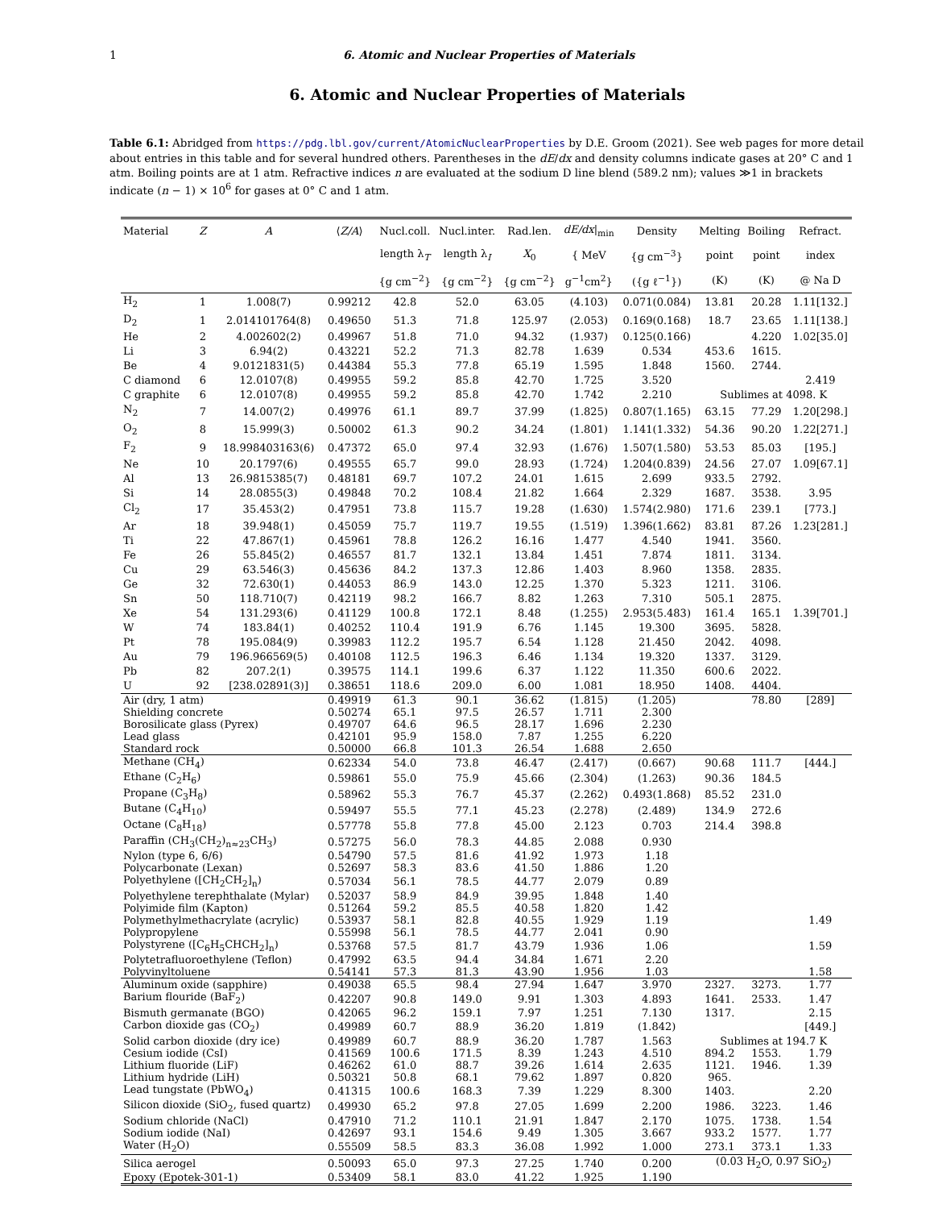1 6. Atomic and Nuclear Properties of Materials
6. Atomic and Nuclear Properties of Materials
Table 6.1: Abridged from https://pdg.lbl.gov/current/AtomicNuclearProperties by D.E. Groom (2021). See web pages for more detail about entries in this table and for several hundred others. Parentheses in the dE/dx and density columns indicate gases at 20° C and 1 atm. Boiling points are at 1 atm. Refractive indices n are evaluated at the sodium D line blend (589.2 nm); values ≫1 in brackets indicate (n − 1) × 10<sup>6</sup> for gases at 0° C and 1 atm.
| Material | Z | A | ⟨ Z/A ⟩ | Nucl.coll. | Nucl.inter. | Rad.len. | dE/dx /<sub>min</sub> | Density | Melting | Boiling | Refract. |
| --- | --- | --- | --- | --- | --- | --- | --- | --- | --- | --- | --- |
| | | | | length λ<sub>T</sub> | length λ<sub>I</sub> | X<sub>0</sub> | { MeV | {g cm<sup>−3</sup>} | point | point | index |
| | | | | {g cm<sup>−2</sup>} | {g cm<sup>−2</sup>} | {g cm<sup>−2</sup>} | g<sup>−1</sup>cm<sup>2</sup>} | ({g ℓ<sup>−1</sup>}) | (K) | (K) | @ Na D |
| H<sub>2</sub> | 1 | 1.008(7) | 0.99212 | 42.8 | 52.0 | 63.05 | (4.103) | 0.071(0.084) | 13.81 | 20.28 | 1.11[132.] |
| D<sub>2</sub> | 1 | 2.014101764(8) | 0.49650 | 51.3 | 71.8 | 125.97 | (2.053) | 0.169(0.168) | 18.7 | 23.65 | 1.11[138.] |
| He | 2 | 4.002602(2) | 0.49967 | 51.8 | 71.0 | 94.32 | (1.937) | 0.125(0.166) | | 4.220 | 1.02[35.0] |
| Li | 3 | 6.94(2) | 0.43221 | 52.2 | 71.3 | 82.78 | 1.639 | 0.534 | 453.6 | 1615. | |
| Be | 4 | 9.0121831(5) | 0.44384 | 55.3 | 77.8 | 65.19 | 1.595 | 1.848 | 1560. | 2744. | |
| C diamond | 6 | 12.0107(8) | 0.49955 | 59.2 | 85.8 | 42.70 | 1.725 | 3.520 | | | 2.419 |
| C graphite | 6 | 12.0107(8) | 0.49955 | 59.2 | 85.8 | 42.70 | 1.742 | 2.210 | Sublimes at 4098. K | | |
| N<sub>2</sub> | 7 | 14.007(2) | 0.49976 | 61.1 | 89.7 | 37.99 | (1.825) | 0.807(1.165) | 63.15 | 77.29 | 1.20[298.] |
| O<sub>2</sub> | 8 | 15.999(3) | 0.50002 | 61.3 | 90.2 | 34.24 | (1.801) | 1.141(1.332) | 54.36 | 90.20 | 1.22[271.] |
| F<sub>2</sub> | 9 | 18.998403163(6) | 0.47372 | 65.0 | 97.4 | 32.93 | (1.676) | 1.507(1.580) | 53.53 | 85.03 | [195.] |
| Ne | 10 | 20.1797(6) | 0.49555 | 65.7 | 99.0 | 28.93 | (1.724) | 1.204(0.839) | 24.56 | 27.07 | 1.09[67.1] |
| Al | 13 | 26.9815385(7) | 0.48181 | 69.7 | 107.2 | 24.01 | 1.615 | 2.699 | 933.5 | 2792. | |
| Si | 14 | 28.0855(3) | 0.49848 | 70.2 | 108.4 | 21.82 | 1.664 | 2.329 | 1687. | 3538. | 3.95 |
| Cl<sub>2</sub> | 17 | 35.453(2) | 0.47951 | 73.8 | 115.7 | 19.28 | (1.630) | 1.574(2.980) | 171.6 | 239.1 | [773.] |
| Ar | 18 | 39.948(1) | 0.45059 | 75.7 | 119.7 | 19.55 | (1.519) | 1.396(1.662) | 83.81 | 87.26 | 1.23[281.] |
| Ti | 22 | 47.867(1) | 0.45961 | 78.8 | 126.2 | 16.16 | 1.477 | 4.540 | 1941. | 3560. | |
| Fe | 26 | 55.845(2) | 0.46557 | 81.7 | 132.1 | 13.84 | 1.451 | 7.874 | 1811. | 3134. | |
| Cu | 29 | 63.546(3) | 0.45636 | 84.2 | 137.3 | 12.86 | 1.403 | 8.960 | 1358. | 2835. | |
| Ge | 32 | 72.630(1) | 0.44053 | 86.9 | 143.0 | 12.25 | 1.370 | 5.323 | 1211. | 3106. | |
| Sn | 50 | 118.710(7) | 0.42119 | 98.2 | 166.7 | 8.82 | 1.263 | 7.310 | 505.1 | 2875. | |
| Xe | 54 | 131.293(6) | 0.41129 | 100.8 | 172.1 | 8.48 | (1.255) | 2.953(5.483) | 161.4 | 165.1 | 1.39[701.] |
| W | 74 | 183.84(1) | 0.40252 | 110.4 | 191.9 | 6.76 | 1.145 | 19.300 | 3695. | 5828. | |
| Pt | 78 | 195.084(9) | 0.39983 | 112.2 | 195.7 | 6.54 | 1.128 | 21.450 | 2042. | 4098. | |
| Au | 79 | 196.966569(5) | 0.40108 | 112.5 | 196.3 | 6.46 | 1.134 | 19.320 | 1337. | 3129. | |
| Pb | 82 | 207.2(1) | 0.39575 | 114.1 | 199.6 | 6.37 | 1.122 | 11.350 | 600.6 | 2022. | |
| U | 92 | [238.02891(3)] | 0.38651 | 118.6 | 209.0 | 6.00 | 1.081 | 18.950 | 1408. | 4404. | |
| Air (dry, 1 atm) | | | 0.49919 | 61.3 | 90.1 | 36.62 | (1.815) | (1.205) | | 78.80 | [289] |
| Shielding concrete | | | 0.50274 | 65.1 | 97.5 | 26.57 | 1.711 | 2.300 | | | |
| Borosilicate glass (Pyrex) | | | 0.49707 | 64.6 | 96.5 | 28.17 | 1.696 | 2.230 | | | |
| Lead glass | | | 0.42101 | 95.9 | 158.0 | 7.87 | 1.255 | 6.220 | | | |
| Standard rock | | | 0.50000 | 66.8 | 101.3 | 26.54 | 1.688 | 2.650 | | | |
| Methane (CH<sub>4</sub>) | | | 0.62334 | 54.0 | 73.8 | 46.47 | (2.417) | (0.667) | 90.68 | 111.7 | [444.] |
| Ethane (C<sub>2</sub>H<sub>6</sub>) | | | 0.59861 | 55.0 | 75.9 | 45.66 | (2.304) | (1.263) | 90.36 | 184.5 | |
| Propane (C<sub>3</sub>H<sub>8</sub>) | | | 0.58962 | 55.3 | 76.7 | 45.37 | (2.262) | 0.493(1.868) | 85.52 | 231.0 | |
| Butane (C<sub>4</sub>H<sub>10</sub>) | | | 0.59497 | 55.5 | 77.1 | 45.23 | (2.278) | (2.489) | 134.9 | 272.6 | |
| Octane (C<sub>8</sub>H<sub>18</sub>) | | | 0.57778 | 55.8 | 77.8 | 45.00 | 2.123 | 0.703 | 214.4 | 398.8 | |
| Paraffin (CH<sub>3</sub>(CH<sub>2</sub>)<sub>n≈23</sub>CH<sub>3</sub>) | | | 0.57275 | 56.0 | 78.3 | 44.85 | 2.088 | 0.930 | | | |
| Nylon (type 6, 6/6) | | | 0.54790 | 57.5 | 81.6 | 41.92 | 1.973 | 1.18 | | | |
| Polycarbonate (Lexan) | | | 0.52697 | 58.3 | 83.6 | 41.50 | 1.886 | 1.20 | | | |
| Polyethylene ([CH<sub>2</sub>CH<sub>2</sub>]<sub>n</sub>) | | | 0.57034 | 56.1 | 78.5 | 44.77 | 2.079 | 0.89 | | | |
| Polyethylene terephthalate (Mylar) | | | 0.52037 | 58.9 | 84.9 | 39.95 | 1.848 | 1.40 | | | |
| Polyimide film (Kapton) | | | 0.51264 | 59.2 | 85.5 | 40.58 | 1.820 | 1.42 | | | |
| Polymethylmethacrylate (acrylic) | | | 0.53937 | 58.1 | 82.8 | 40.55 | 1.929 | 1.19 | | | 1.49 |
| Polypropylene | | | 0.55998 | 56.1 | 78.5 | 44.77 | 2.041 | 0.90 | | | |
| Polystyrene ([C<sub>6</sub>H<sub>5</sub>CHCH<sub>2</sub>]<sub>n</sub>) | | | 0.53768 | 57.5 | 81.7 | 43.79 | 1.936 | 1.06 | | | 1.59 |
| Polytetrafluoroethylene (Teflon) | | | 0.47992 | 63.5 | 94.4 | 34.84 | 1.671 | 2.20 | | | |
| Polyvinyltoluene | | | 0.54141 | 57.3 | 81.3 | 43.90 | 1.956 | 1.03 | | | 1.58 |
| Aluminum oxide (sapphire) | | | 0.49038 | 65.5 | 98.4 | 27.94 | 1.647 | 3.970 | 2327. | 3273. | 1.77 |
| Barium flouride (BaF<sub>2</sub>) | | | 0.42207 | 90.8 | 149.0 | 9.91 | 1.303 | 4.893 | 1641. | 2533. | 1.47 |
| Bismuth germanate (BGO) | | | 0.42065 | 96.2 | 159.1 | 7.97 | 1.251 | 7.130 | 1317. | | 2.15 |
| Carbon dioxide gas (CO<sub>2</sub>) | | | 0.49989 | 60.7 | 88.9 | 36.20 | 1.819 | (1.842) | | | [449.] |
| Solid carbon dioxide (dry ice) | | | 0.49989 | 60.7 | 88.9 | 36.20 | 1.787 | 1.563 | Sublimes at 194.7 K | | |
| Cesium iodide (CsI) | | | 0.41569 | 100.6 | 171.5 | 8.39 | 1.243 | 4.510 | 894.2 | 1553. | 1.79 |
| Lithium fluoride (LiF) | | | 0.46262 | 61.0 | 88.7 | 39.26 | 1.614 | 2.635 | 1121. | 1946. | 1.39 |
| Lithium hydride (LiH) | | | 0.50321 | 50.8 | 68.1 | 79.62 | 1.897 | 0.820 | 965. | | |
| Lead tungstate (PbWO<sub>4</sub>) | | | 0.41315 | 100.6 | 168.3 | 7.39 | 1.229 | 8.300 | 1403. | | 2.20 |
| Silicon dioxide (SiO<sub>2</sub>, fused quartz) | | | 0.49930 | 65.2 | 97.8 | 27.05 | 1.699 | 2.200 | 1986. | 3223. | 1.46 |
| Sodium chloride (NaCl) | | | 0.47910 | 71.2 | 110.1 | 21.91 | 1.847 | 2.170 | 1075. | 1738. | 1.54 |
| Sodium iodide (NaI) | | | 0.42697 | 93.1 | 154.6 | 9.49 | 1.305 | 3.667 | 933.2 | 1577. | 1.77 |
| Water (H<sub>2</sub>O) | | | 0.55509 | 58.5 | 83.3 | 36.08 | 1.992 | 1.000 | 273.1 | 373.1 | 1.33 |
| Silica aerogel | | | 0.50093 | 65.0 | 97.3 | 27.25 | 1.740 | 0.200 | (0.03 H<sub>2</sub>O, 0.97 SiO<sub>2</sub>) | | |
| Epoxy (Epotek-301-1) | | | 0.53409 | 58.1 | 83.0 | 41.22 | 1.925 | 1.190 | | | |